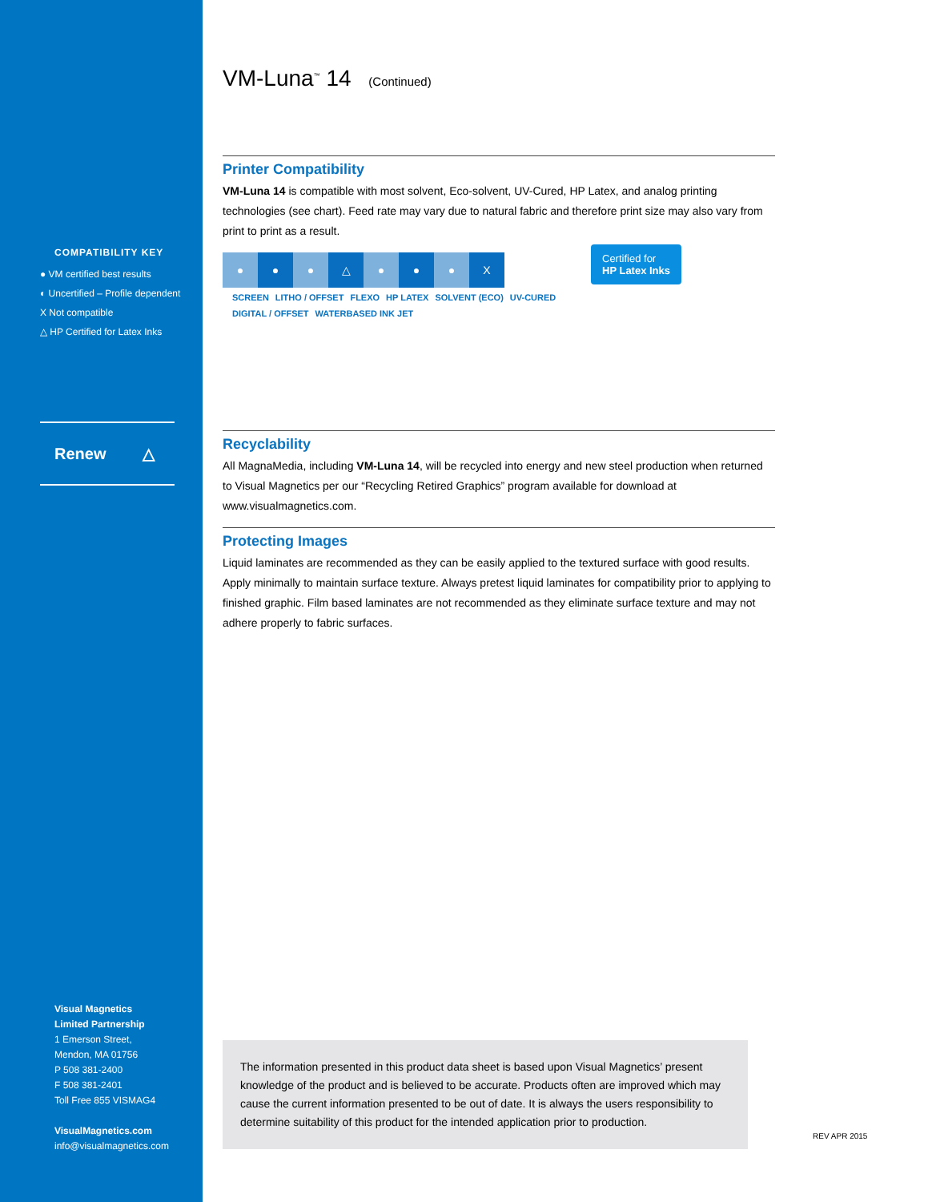COMPATIBILITY KEY
● VM certified best results
◐ Uncertified – Profile dependent
X Not compatible
△ HP Certified for Latex Inks
Renew △
Visual Magnetics
Limited Partnership
1 Emerson Street,
Mendon, MA 01756
P 508 381-2400
F 508 381-2401
Toll Free 855 VISMAG4
VisualMagnetics.com
info@visualmagnetics.com
VM-Luna<sup>™</sup> 14 (Continued)
Printer Compatibility
VM-Luna 14 is compatible with most solvent, Eco-solvent, UV-Cured, HP Latex, and analog printing technologies (see chart). Feed rate may vary due to natural fabric and therefore print size may also vary from print to print as a result.
| ● | ● | ● | △ | ● | ● | ● | X |
SCREEN LITHO / OFFSET FLEXO HP LATEX SOLVENT (ECO) UV-CURED DIGITAL / OFFSET WATERBASED INK JET
Certified for
HP Latex Inks
Recyclability
All MagnaMedia, including VM-Luna 14, will be recycled into energy and new steel production when returned to Visual Magnetics per our “Recycling Retired Graphics” program available for download at www.visualmagnetics.com.
Protecting Images
Liquid laminates are recommended as they can be easily applied to the textured surface with good results. Apply minimally to maintain surface texture. Always pretest liquid laminates for compatibility prior to applying to finished graphic. Film based laminates are not recommended as they eliminate surface texture and may not adhere properly to fabric surfaces.
The information presented in this product data sheet is based upon Visual Magnetics’ present knowledge of the product and is believed to be accurate. Products often are improved which may cause the current information presented to be out of date. It is always the users responsibility to determine suitability of this product for the intended application prior to production.
REV APR 2015